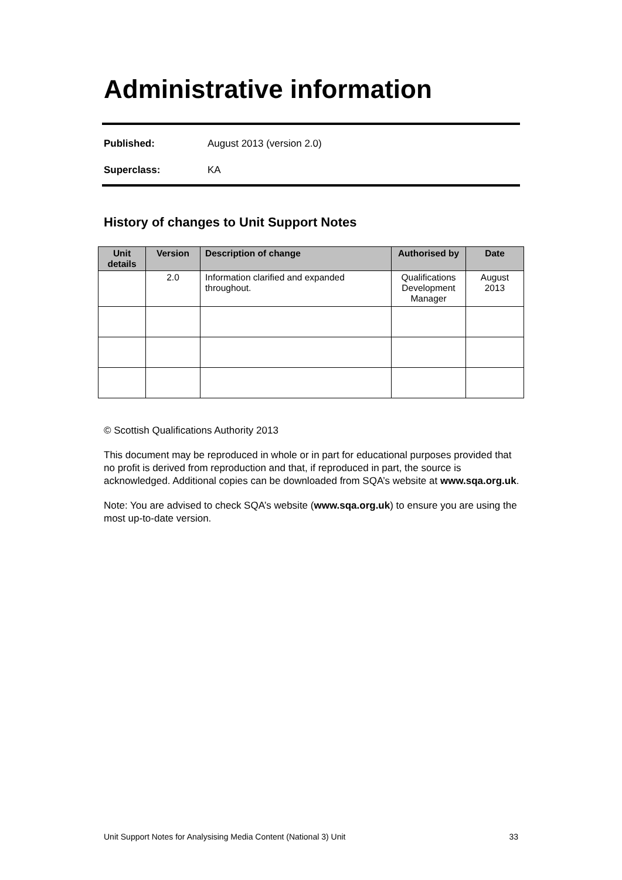Administrative information
Published: August 2013 (version 2.0)
Superclass: KA
History of changes to Unit Support Notes
| Unit details | Version | Description of change | Authorised by | Date |
| --- | --- | --- | --- | --- |
| | 2.0 | Information clarified and expanded throughout. | Qualifications Development Manager | August 2013 |
© Scottish Qualifications Authority 2013
This document may be reproduced in whole or in part for educational purposes provided that no profit is derived from reproduction and that, if reproduced in part, the source is acknowledged. Additional copies can be downloaded from SQA’s website at www.sqa.org.uk.
Note: You are advised to check SQA’s website (www.sqa.org.uk) to ensure you are using the most up-to-date version.
Unit Support Notes for Analysising Media Content (National 3) Unit 33